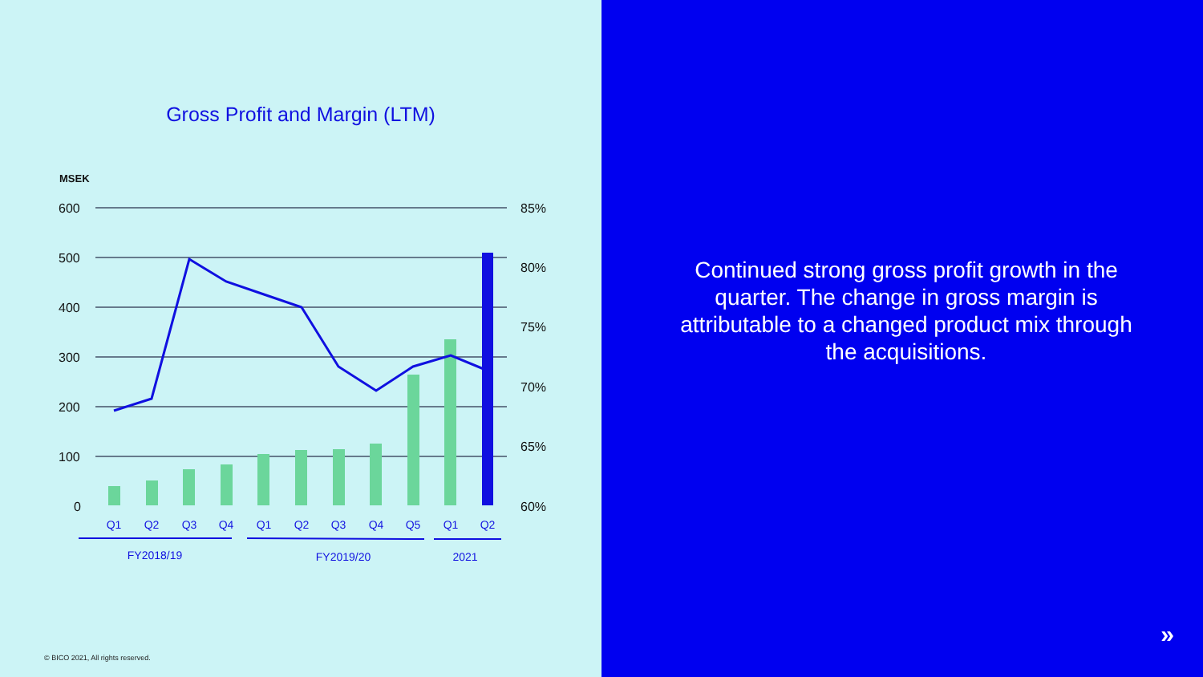Gross Profit and Margin (LTM)
MSEK
600
500
400
300
200
100
0
85%
80%
75%
70%
65%
60%
Q1
Q2
Q3
Q4
Q1
Q2
Q3
Q4
Q5
Q1
Q2
FY2018/19
FY2019/20
2021
© BICO 2021, All rights reserved.
Continued strong gross profit growth in the quarter. The change in gross margin is attributable to a changed product mix through the acquisitions.
»